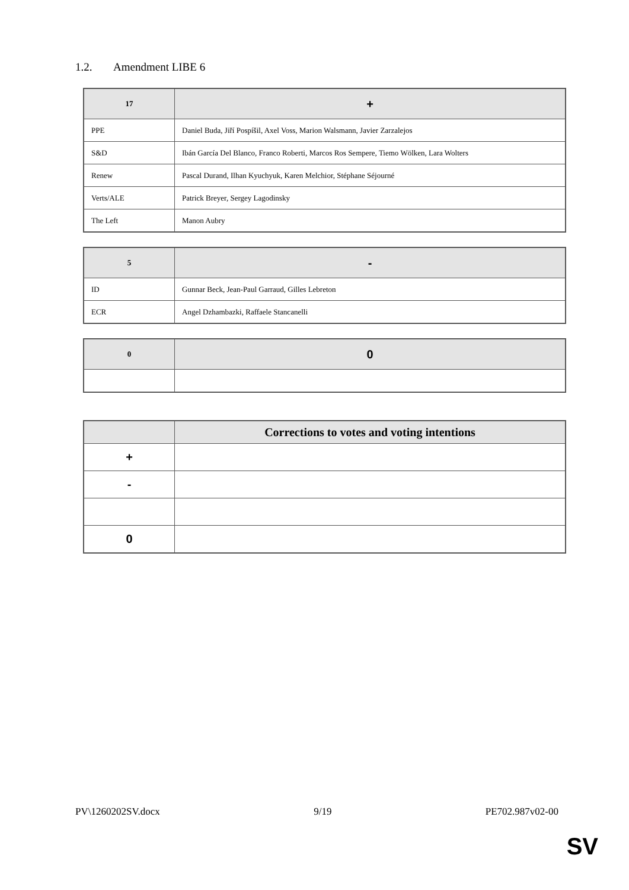1.2. Amendment LIBE 6
| 17 | + |
| --- | --- |
| PPE | Daniel Buda, Jiří Pospíšil, Axel Voss, Marion Walsmann, Javier Zarzalejos |
| S&D | Ibán García Del Blanco, Franco Roberti, Marcos Ros Sempere, Tiemo Wölken, Lara Wolters |
| Renew | Pascal Durand, Ilhan Kyuchyuk, Karen Melchior, Stéphane Séjourné |
| Verts/ALE | Patrick Breyer, Sergey Lagodinsky |
| The Left | Manon Aubry |
| 5 | - |
| --- | --- |
| ID | Gunnar Beck, Jean-Paul Garraud, Gilles Lebreton |
| ECR | Angel Dzhambazki, Raffaele Stancanelli |
| 0 | 0 |
| --- | --- |
| | Corrections to votes and voting intentions |
| --- | --- |
| + | |
| - | |
| 0 | |
PV\1260202SV.docx 9/19 PE702.987v02-00
SV